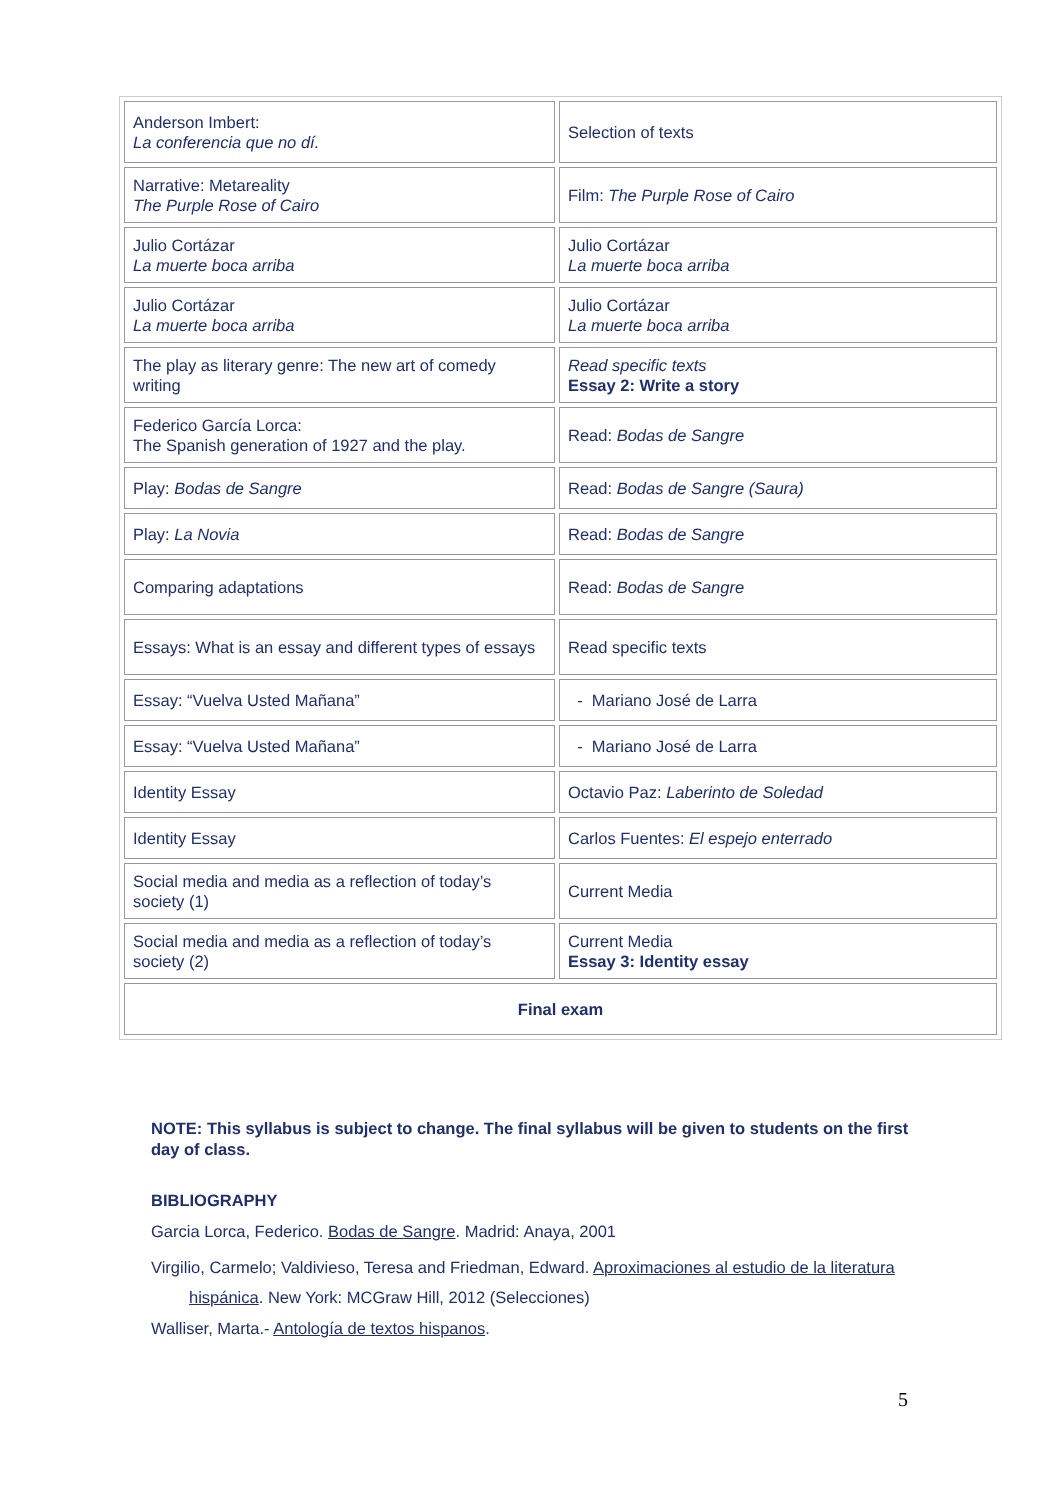| Anderson Imbert: La conferencia que no dí. | Selection of texts |
| Narrative: Metareality The Purple Rose of Cairo | Film: The Purple Rose of Cairo |
| Julio Cortázar La muerte boca arriba | Julio Cortázar La muerte boca arriba |
| Julio Cortázar La muerte boca arriba | Julio Cortázar La muerte boca arriba |
| The play as literary genre: The new art of comedy writing | Read specific texts Essay 2: Write a story |
| Federico García Lorca: The Spanish generation of 1927 and the play. | Read: Bodas de Sangre |
| Play: Bodas de Sangre | Read: Bodas de Sangre (Saura) |
| Play: La Novia | Read: Bodas de Sangre |
| Comparing adaptations | Read: Bodas de Sangre |
| Essays: What is an essay and different types of essays | Read specific texts |
| Essay: “Vuelva Usted Mañana” | - Mariano José de Larra |
| Essay: “Vuelva Usted Mañana” | - Mariano José de Larra |
| Identity Essay | Octavio Paz: Laberinto de Soledad |
| Identity Essay | Carlos Fuentes: El espejo enterrado |
| Social media and media as a reflection of today’s society (1) | Current Media |
| Social media and media as a reflection of today’s society (2) | Current Media Essay 3: Identity essay |
| Final exam | |
NOTE: This syllabus is subject to change. The final syllabus will be given to students on the first day of class.
BIBLIOGRAPHY
Garcia Lorca, Federico. Bodas de Sangre. Madrid: Anaya, 2001
Virgilio, Carmelo; Valdivieso, Teresa and Friedman, Edward. Aproximaciones al estudio de la literatura hispánica. New York: MCGraw Hill, 2012 (Selecciones)
Walliser, Marta.- Antología de textos hispanos.
5